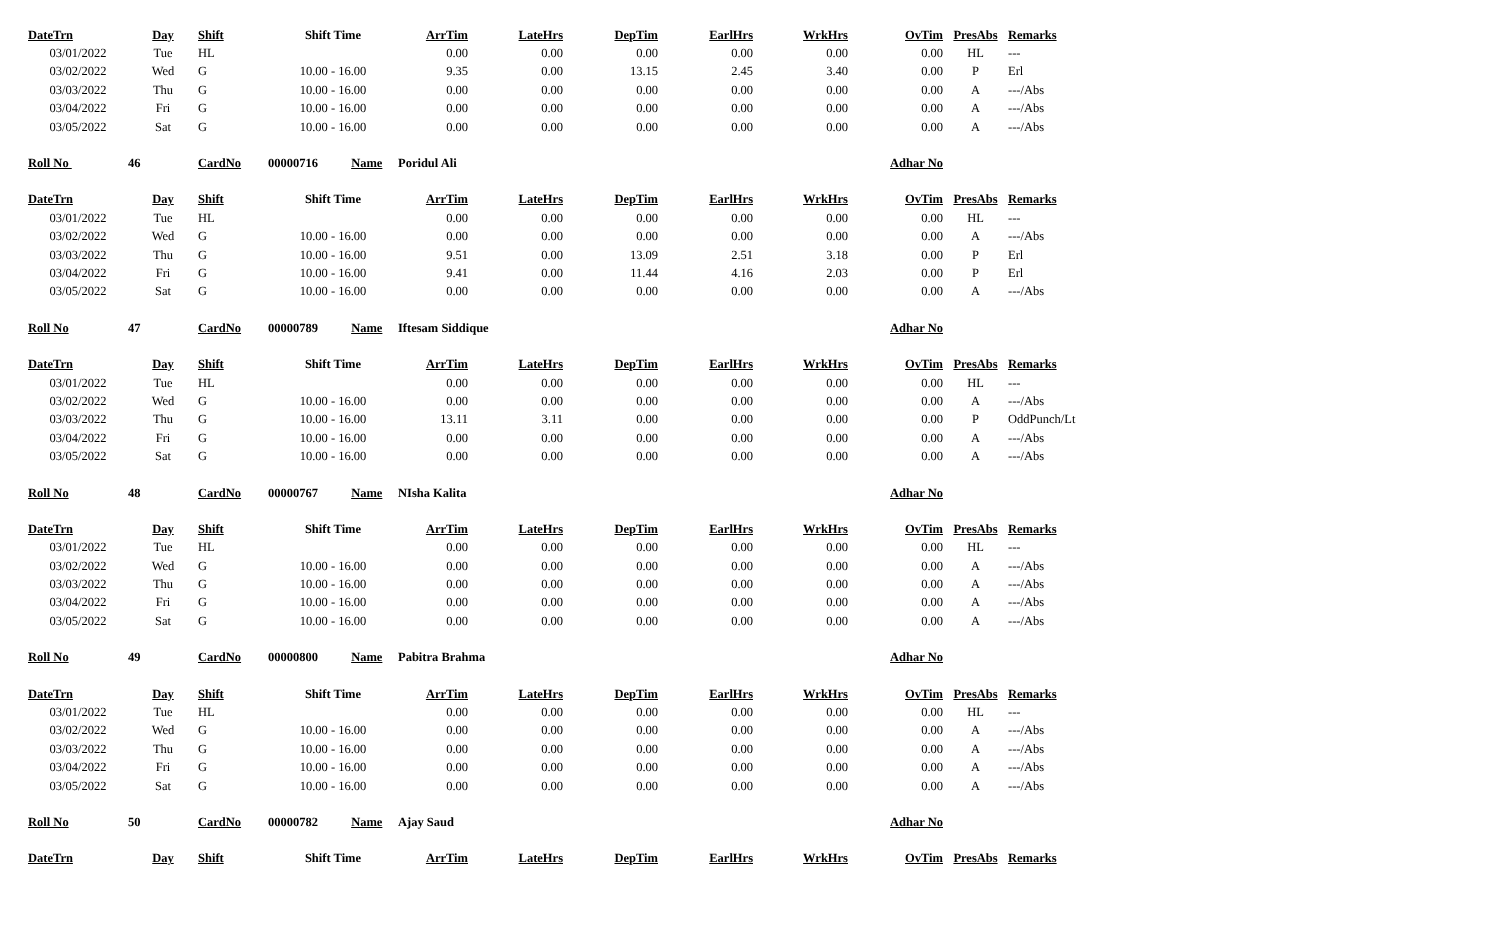| DateTrn | Day | Shift | Shift Time | ArrTim | LateHrs | DepTim | EarlHrs | WrkHrs | OvTim | PresAbs | Remarks |
| --- | --- | --- | --- | --- | --- | --- | --- | --- | --- | --- | --- |
| 03/01/2022 | Tue | HL | | 0.00 | 0.00 | 0.00 | 0.00 | 0.00 | 0.00 | HL | --- |
| 03/02/2022 | Wed | G | 10.00 - 16.00 | 9.35 | 0.00 | 13.15 | 2.45 | 3.40 | 0.00 | P | Erl |
| 03/03/2022 | Thu | G | 10.00 - 16.00 | 0.00 | 0.00 | 0.00 | 0.00 | 0.00 | 0.00 | A | ---/Abs |
| 03/04/2022 | Fri | G | 10.00 - 16.00 | 0.00 | 0.00 | 0.00 | 0.00 | 0.00 | 0.00 | A | ---/Abs |
| 03/05/2022 | Sat | G | 10.00 - 16.00 | 0.00 | 0.00 | 0.00 | 0.00 | 0.00 | 0.00 | A | ---/Abs |
| Roll No | 46 | CardNo | 00000716 Name | Poridul Ali | | | | Adhar No | | | |
| DateTrn | Day | Shift | Shift Time | ArrTim | LateHrs | DepTim | EarlHrs | WrkHrs | OvTim | PresAbs | Remarks |
| 03/01/2022 | Tue | HL | | 0.00 | 0.00 | 0.00 | 0.00 | 0.00 | 0.00 | HL | --- |
| 03/02/2022 | Wed | G | 10.00 - 16.00 | 0.00 | 0.00 | 0.00 | 0.00 | 0.00 | 0.00 | A | ---/Abs |
| 03/03/2022 | Thu | G | 10.00 - 16.00 | 9.51 | 0.00 | 13.09 | 2.51 | 3.18 | 0.00 | P | Erl |
| 03/04/2022 | Fri | G | 10.00 - 16.00 | 9.41 | 0.00 | 11.44 | 4.16 | 2.03 | 0.00 | P | Erl |
| 03/05/2022 | Sat | G | 10.00 - 16.00 | 0.00 | 0.00 | 0.00 | 0.00 | 0.00 | 0.00 | A | ---/Abs |
| Roll No | 47 | CardNo | 00000789 Name | Iftesam Siddique | | | | Adhar No | | | |
| DateTrn | Day | Shift | Shift Time | ArrTim | LateHrs | DepTim | EarlHrs | WrkHrs | OvTim | PresAbs | Remarks |
| 03/01/2022 | Tue | HL | | 0.00 | 0.00 | 0.00 | 0.00 | 0.00 | 0.00 | HL | --- |
| 03/02/2022 | Wed | G | 10.00 - 16.00 | 0.00 | 0.00 | 0.00 | 0.00 | 0.00 | 0.00 | A | ---/Abs |
| 03/03/2022 | Thu | G | 10.00 - 16.00 | 13.11 | 3.11 | 0.00 | 0.00 | 0.00 | 0.00 | P | OddPunch/Lt |
| 03/04/2022 | Fri | G | 10.00 - 16.00 | 0.00 | 0.00 | 0.00 | 0.00 | 0.00 | 0.00 | A | ---/Abs |
| 03/05/2022 | Sat | G | 10.00 - 16.00 | 0.00 | 0.00 | 0.00 | 0.00 | 0.00 | 0.00 | A | ---/Abs |
| Roll No | 48 | CardNo | 00000767 Name | NIsha Kalita | | | | Adhar No | | | |
| DateTrn | Day | Shift | Shift Time | ArrTim | LateHrs | DepTim | EarlHrs | WrkHrs | OvTim | PresAbs | Remarks |
| 03/01/2022 | Tue | HL | | 0.00 | 0.00 | 0.00 | 0.00 | 0.00 | 0.00 | HL | --- |
| 03/02/2022 | Wed | G | 10.00 - 16.00 | 0.00 | 0.00 | 0.00 | 0.00 | 0.00 | 0.00 | A | ---/Abs |
| 03/03/2022 | Thu | G | 10.00 - 16.00 | 0.00 | 0.00 | 0.00 | 0.00 | 0.00 | 0.00 | A | ---/Abs |
| 03/04/2022 | Fri | G | 10.00 - 16.00 | 0.00 | 0.00 | 0.00 | 0.00 | 0.00 | 0.00 | A | ---/Abs |
| 03/05/2022 | Sat | G | 10.00 - 16.00 | 0.00 | 0.00 | 0.00 | 0.00 | 0.00 | 0.00 | A | ---/Abs |
| Roll No | 49 | CardNo | 00000800 Name | Pabitra Brahma | | | | Adhar No | | | |
| DateTrn | Day | Shift | Shift Time | ArrTim | LateHrs | DepTim | EarlHrs | WrkHrs | OvTim | PresAbs | Remarks |
| 03/01/2022 | Tue | HL | | 0.00 | 0.00 | 0.00 | 0.00 | 0.00 | 0.00 | HL | --- |
| 03/02/2022 | Wed | G | 10.00 - 16.00 | 0.00 | 0.00 | 0.00 | 0.00 | 0.00 | 0.00 | A | ---/Abs |
| 03/03/2022 | Thu | G | 10.00 - 16.00 | 0.00 | 0.00 | 0.00 | 0.00 | 0.00 | 0.00 | A | ---/Abs |
| 03/04/2022 | Fri | G | 10.00 - 16.00 | 0.00 | 0.00 | 0.00 | 0.00 | 0.00 | 0.00 | A | ---/Abs |
| 03/05/2022 | Sat | G | 10.00 - 16.00 | 0.00 | 0.00 | 0.00 | 0.00 | 0.00 | 0.00 | A | ---/Abs |
| Roll No | 50 | CardNo | 00000782 Name | Ajay Saud | | | | Adhar No | | | |
| DateTrn | Day | Shift | Shift Time | ArrTim | LateHrs | DepTim | EarlHrs | WrkHrs | OvTim | PresAbs | Remarks |